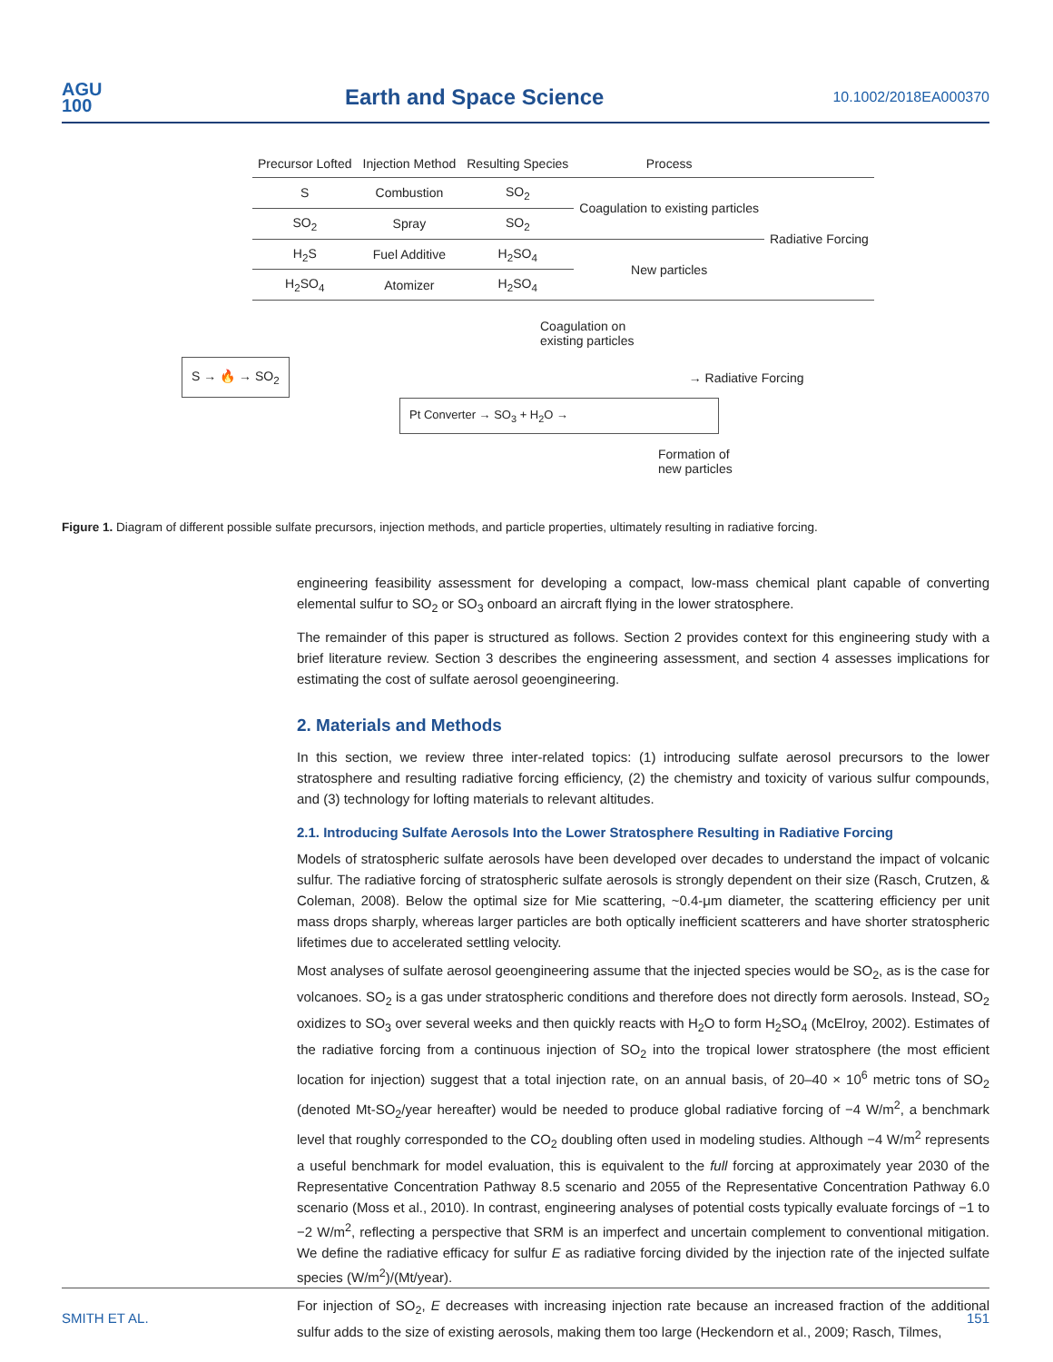AGU
100
Earth and Space Science
10.1002/2018EA000370
| Precursor Lofted | Injection Method | Resulting Species | Process | |
| --- | --- | --- | --- | --- |
| S | Combustion | SO<sub>2</sub> | Coagulation to existing particles | Radiative Forcing |
| SO<sub>2</sub> | Spray | SO<sub>2</sub> | | |
| H<sub>2</sub>S | Fuel Additive | H<sub>2</sub>SO<sub>4</sub> | New particles | |
| H<sub>2</sub>SO<sub>4</sub> | Atomizer | H<sub>2</sub>SO<sub>4</sub> | | |
Coagulation on
existing particles
S → 🔥 → SO<sub>2</sub>
→ Radiative Forcing
Pt Converter → SO<sub>3</sub> + H<sub>2</sub>O →
Formation of
new particles
Figure 1. Diagram of different possible sulfate precursors, injection methods, and particle properties, ultimately resulting in radiative forcing.
engineering feasibility assessment for developing a compact, low-mass chemical plant capable of converting elemental sulfur to SO<sub>2</sub> or SO<sub>3</sub> onboard an aircraft flying in the lower stratosphere.
The remainder of this paper is structured as follows. Section 2 provides context for this engineering study with a brief literature review. Section 3 describes the engineering assessment, and section 4 assesses implications for estimating the cost of sulfate aerosol geoengineering.
2. Materials and Methods
In this section, we review three inter-related topics: (1) introducing sulfate aerosol precursors to the lower stratosphere and resulting radiative forcing efficiency, (2) the chemistry and toxicity of various sulfur compounds, and (3) technology for lofting materials to relevant altitudes.
2.1. Introducing Sulfate Aerosols Into the Lower Stratosphere Resulting in Radiative Forcing
Models of stratospheric sulfate aerosols have been developed over decades to understand the impact of volcanic sulfur. The radiative forcing of stratospheric sulfate aerosols is strongly dependent on their size (Rasch, Crutzen, & Coleman, 2008). Below the optimal size for Mie scattering, ~0.4-μm diameter, the scattering efficiency per unit mass drops sharply, whereas larger particles are both optically inefficient scatterers and have shorter stratospheric lifetimes due to accelerated settling velocity.
Most analyses of sulfate aerosol geoengineering assume that the injected species would be SO<sub>2</sub>, as is the case for volcanoes. SO<sub>2</sub> is a gas under stratospheric conditions and therefore does not directly form aerosols. Instead, SO<sub>2</sub> oxidizes to SO<sub>3</sub> over several weeks and then quickly reacts with H<sub>2</sub>O to form H<sub>2</sub>SO<sub>4</sub> (McElroy, 2002). Estimates of the radiative forcing from a continuous injection of SO<sub>2</sub> into the tropical lower stratosphere (the most efficient location for injection) suggest that a total injection rate, on an annual basis, of 20–40 × 10<sup>6</sup> metric tons of SO<sub>2</sub> (denoted Mt-SO<sub>2</sub>/year hereafter) would be needed to produce global radiative forcing of −4 W/m<sup>2</sup>, a benchmark level that roughly corresponded to the CO<sub>2</sub> doubling often used in modeling studies. Although −4 W/m<sup>2</sup> represents a useful benchmark for model evaluation, this is equivalent to the full forcing at approximately year 2030 of the Representative Concentration Pathway 8.5 scenario and 2055 of the Representative Concentration Pathway 6.0 scenario (Moss et al., 2010). In contrast, engineering analyses of potential costs typically evaluate forcings of −1 to −2 W/m<sup>2</sup>, reflecting a perspective that SRM is an imperfect and uncertain complement to conventional mitigation. We define the radiative efficacy for sulfur E as radiative forcing divided by the injection rate of the injected sulfate species (W/m<sup>2</sup>)/(Mt/year).
For injection of SO<sub>2</sub>, E decreases with increasing injection rate because an increased fraction of the additional sulfur adds to the size of existing aerosols, making them too large (Heckendorn et al., 2009; Rasch, Tilmes,
SMITH ET AL. 151